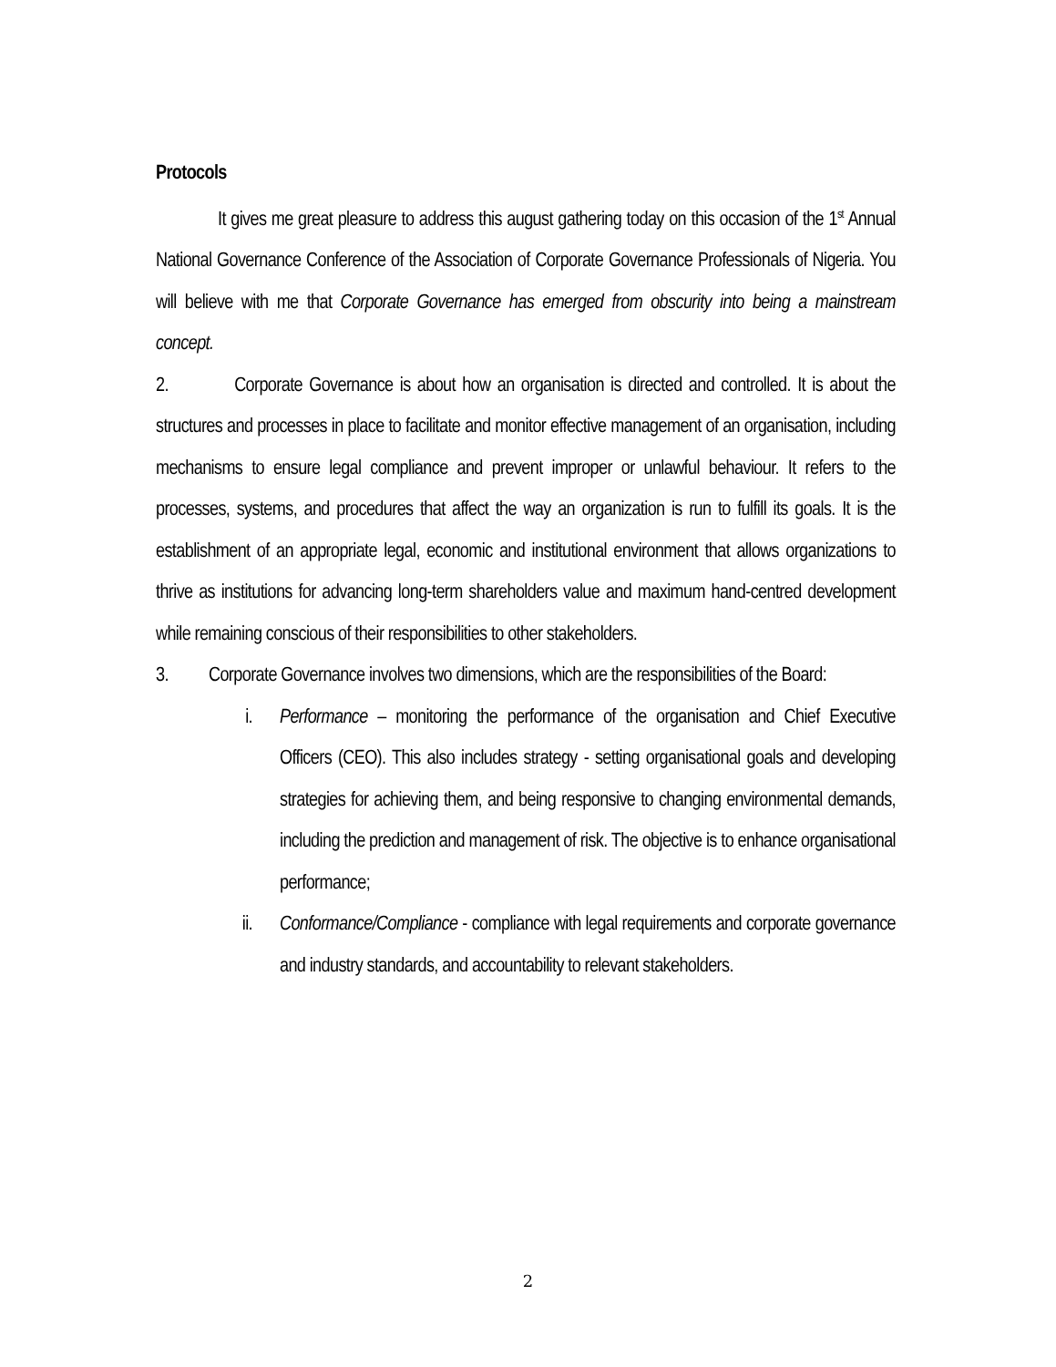Protocols
It gives me great pleasure to address this august gathering today on this occasion of the 1<sup>st</sup> Annual National Governance Conference of the Association of Corporate Governance Professionals of Nigeria. You will believe with me that Corporate Governance has emerged from obscurity into being a mainstream concept.
2. Corporate Governance is about how an organisation is directed and controlled. It is about the structures and processes in place to facilitate and monitor effective management of an organisation, including mechanisms to ensure legal compliance and prevent improper or unlawful behaviour. It refers to the processes, systems, and procedures that affect the way an organization is run to fulfill its goals. It is the establishment of an appropriate legal, economic and institutional environment that allows organizations to thrive as institutions for advancing long-term shareholders value and maximum hand-centred development while remaining conscious of their responsibilities to other stakeholders.
3. Corporate Governance involves two dimensions, which are the responsibilities of the Board:
i.
Performance – monitoring the performance of the organisation and Chief Executive Officers (CEO). This also includes strategy - setting organisational goals and developing strategies for achieving them, and being responsive to changing environmental demands, including the prediction and management of risk. The objective is to enhance organisational performance;
ii.
Conformance/Compliance - compliance with legal requirements and corporate governance and industry standards, and accountability to relevant stakeholders.
2